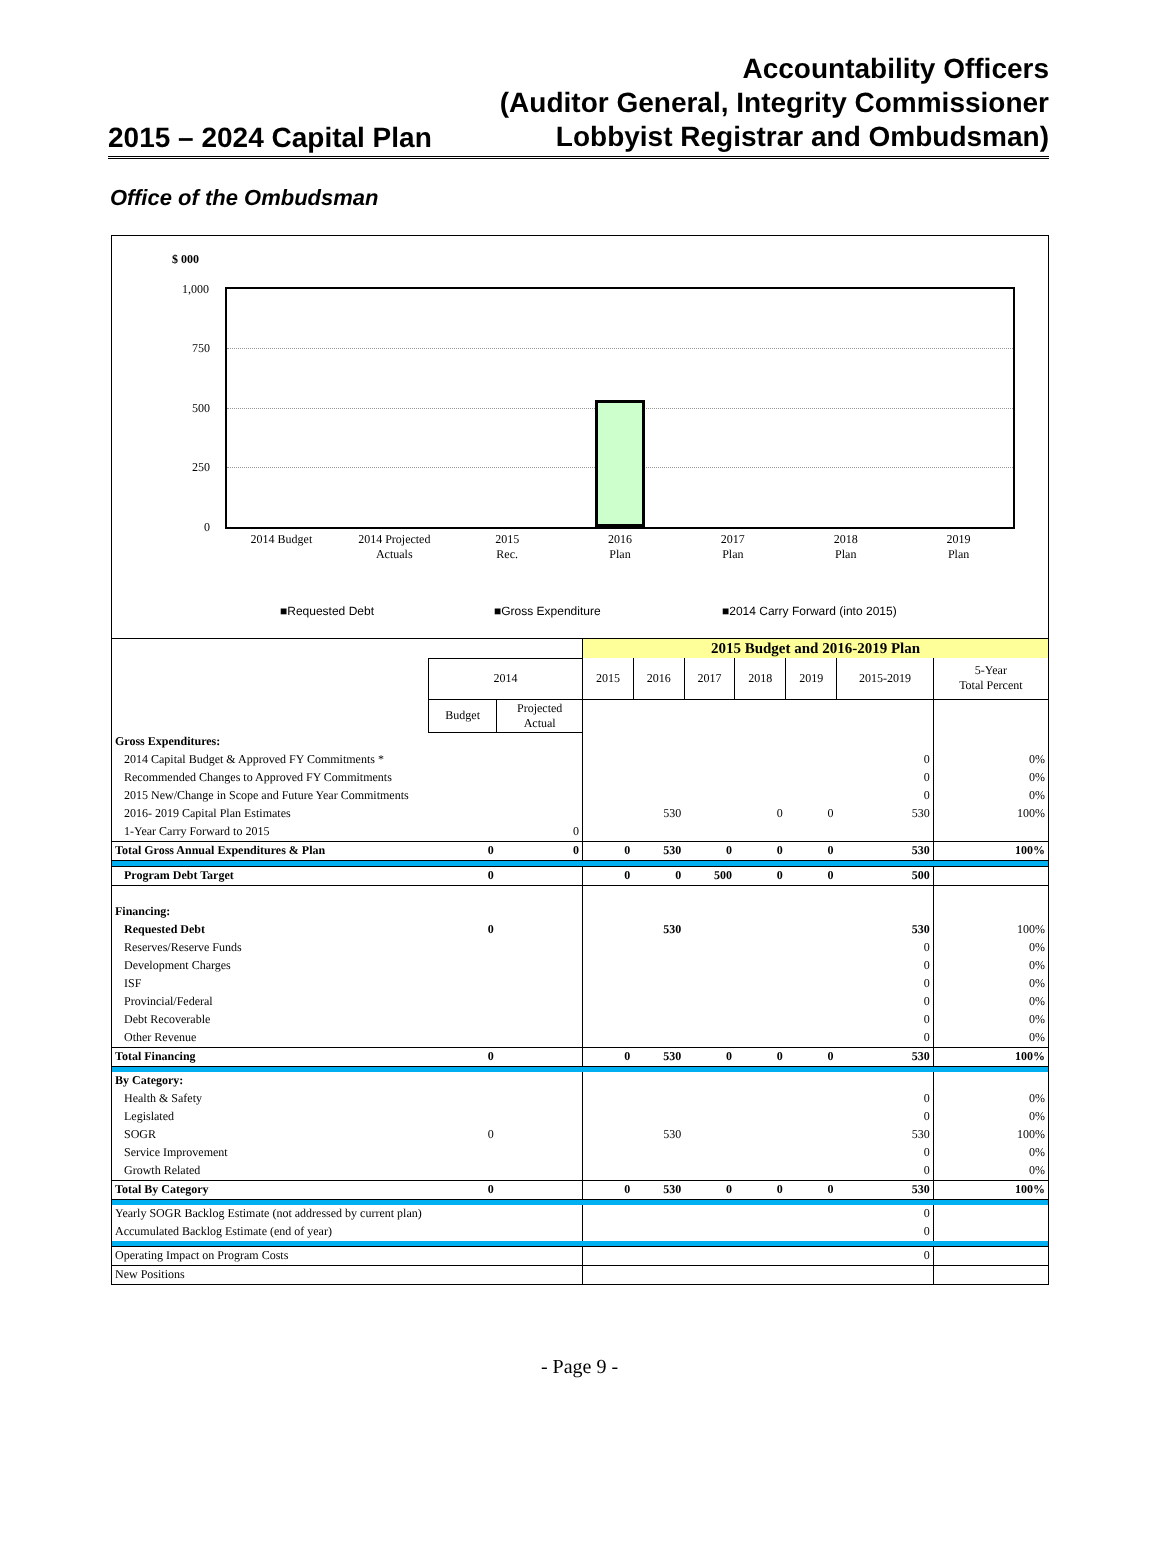2015 – 2024 Capital Plan
Accountability Officers
(Auditor General, Integrity Commissioner
Lobbyist Registrar and Ombudsman)
Office of the Ombudsman
$ 000
1,000
750
500
250
0
2014 Budget 2014 Projected
Actuals
2015
Rec.
2016
Plan
2017
Plan
2018
Plan
2019
Plan
■Requested Debt ■Gross Expenditure
■2014 Carry Forward (into 2015)
| | | | 2015 Budget and 2016-2019 Plan | | | | | | |
| | 2014 | | 2015 | 2016 | 2017 | 2018 | 2019 | 2015-2019 | 5-Year Total Percent |
| | Budget | Projected Actual | | | | | | | |
| Gross Expenditures: | | | | | | | | | |
| 2014 Capital Budget & Approved FY Commitments * | | | | | | | | 0 | 0% |
| Recommended Changes to Approved FY Commitments | | | | | | | | 0 | 0% |
| 2015 New/Change in Scope and Future Year Commitments | | | | | | | | 0 | 0% |
| 2016- 2019 Capital Plan Estimates | | | | 530 | | 0 | 0 | 530 | 100% |
| 1-Year Carry Forward to 2015 | | 0 | | | | | | | |
| Total Gross Annual Expenditures & Plan | 0 | 0 | 0 | 530 | 0 | 0 | 0 | 530 | 100% |
| Program Debt Target | 0 | | 0 | 0 | 500 | 0 | 0 | 500 | |
| Financing: | | | | | | | | | |
| Requested Debt | 0 | | | 530 | | | | 530 | 100% |
| Reserves/Reserve Funds | | | | | | | | 0 | 0% |
| Development Charges | | | | | | | | 0 | 0% |
| ISF | | | | | | | | 0 | 0% |
| Provincial/Federal | | | | | | | | 0 | 0% |
| Debt Recoverable | | | | | | | | 0 | 0% |
| Other Revenue | | | | | | | | 0 | 0% |
| Total Financing | 0 | | 0 | 530 | 0 | 0 | 0 | 530 | 100% |
| By Category: | | | | | | | | | |
| Health & Safety | | | | | | | | 0 | 0% |
| Legislated | | | | | | | | 0 | 0% |
| SOGR | 0 | | | 530 | | | | 530 | 100% |
| Service Improvement | | | | | | | | 0 | 0% |
| Growth Related | | | | | | | | 0 | 0% |
| Total By Category | 0 | | 0 | 530 | 0 | 0 | 0 | 530 | 100% |
| Yearly SOGR Backlog Estimate (not addressed by current plan) | | | | | | | | 0 | |
| Accumulated Backlog Estimate (end of year) | | | | | | | | 0 | |
| Operating Impact on Program Costs | | | | | | | | 0 | |
| New Positions | | | | | | | | | |
- Page 9 -